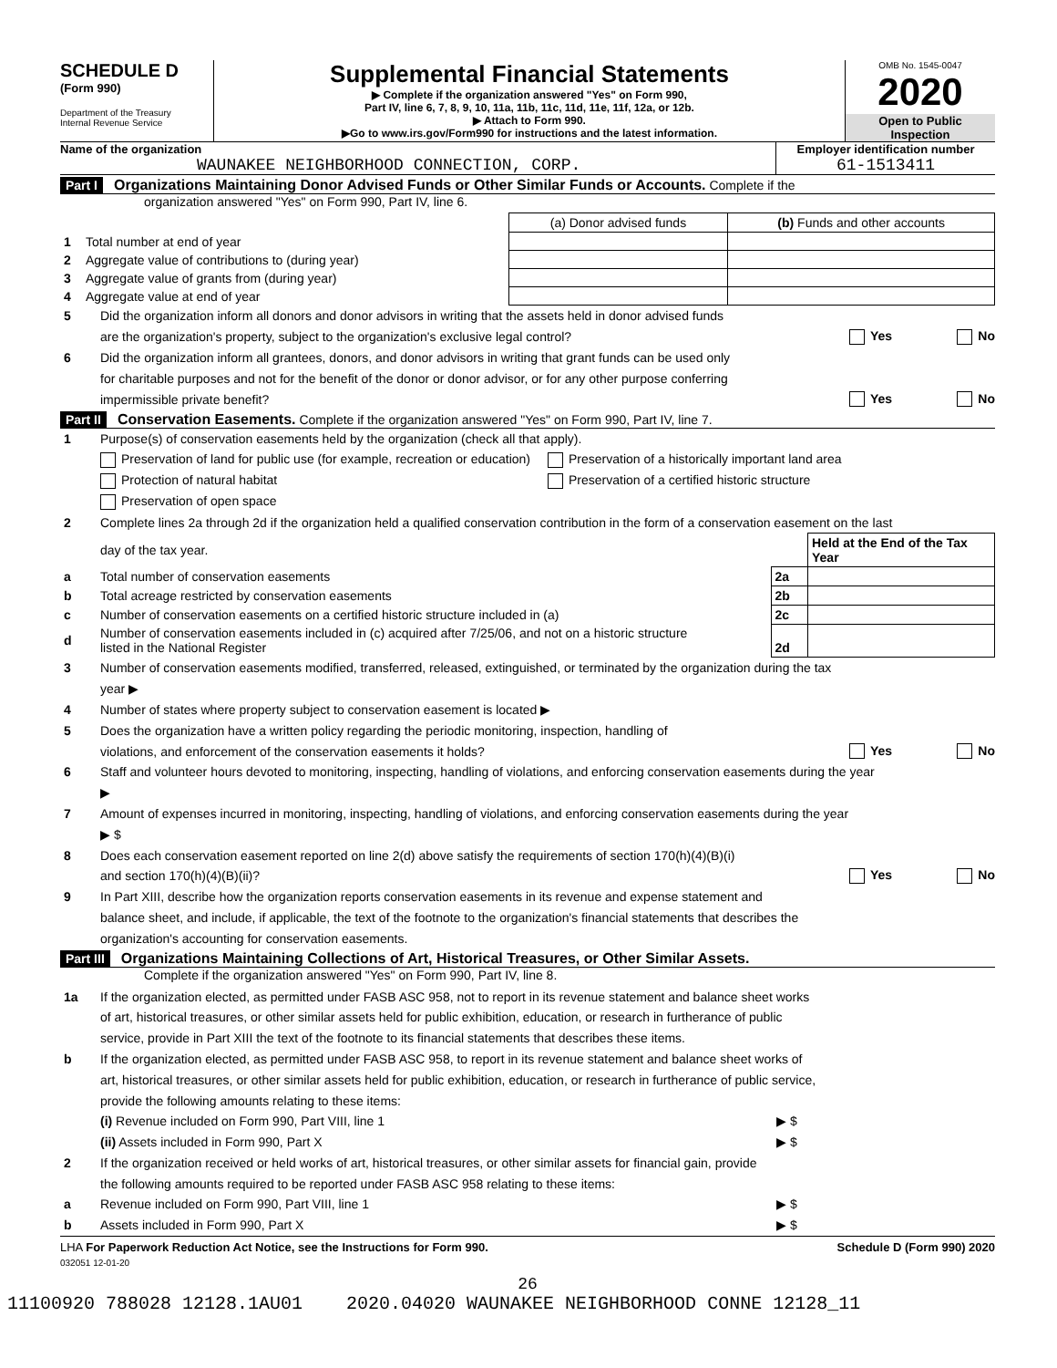SCHEDULE D
(Form 990)
Department of the Treasury
Internal Revenue Service
Supplemental Financial Statements
▶ Complete if the organization answered "Yes" on Form 990,
Part IV, line 6, 7, 8, 9, 10, 11a, 11b, 11c, 11d, 11e, 11f, 12a, or 12b.
▶ Attach to Form 990.
▶Go to www.irs.gov/Form990 for instructions and the latest information.
OMB No. 1545-0047
2020
Open to Public
Inspection
Name of the organization
WAUNAKEE NEIGHBORHOOD CONNECTION, CORP.
Employer identification number
61-1513411
Part I Organizations Maintaining Donor Advised Funds or Other Similar Funds or Accounts. Complete if the
organization answered "Yes" on Form 990, Part IV, line 6.
| | | (a) Donor advised funds | (b) Funds and other accounts |
| --- | --- | --- | --- |
| 1 | Total number at end of year | | |
| 2 | Aggregate value of contributions to (during year) | | |
| 3 | Aggregate value of grants from (during year) | | |
| 4 | Aggregate value at end of year | | |
5 Did the organization inform all donors and donor advisors in writing that the assets held in donor advised funds
are the organization's property, subject to the organization's exclusive legal control? Yes No
6 Did the organization inform all grantees, donors, and donor advisors in writing that grant funds can be used only
for charitable purposes and not for the benefit of the donor or donor advisor, or for any other purpose conferring
impermissible private benefit? Yes No
Part II Conservation Easements. Complete if the organization answered "Yes" on Form 990, Part IV, line 7.
1 Purpose(s) of conservation easements held by the organization (check all that apply).
Preservation of land for public use (for example, recreation or education) Preservation of a historically important land area
Protection of natural habitat Preservation of a certified historic structure
Preservation of open space
2 Complete lines 2a through 2d if the organization held a qualified conservation contribution in the form of a conservation easement on the last
| | day of the tax year. | | Held at the End of the Tax Year |
| a | Total number of conservation easements | 2a | |
| b | Total acreage restricted by conservation easements | 2b | |
| c | Number of conservation easements on a certified historic structure included in (a) | 2c | |
| d | Number of conservation easements included in (c) acquired after 7/25/06, and not on a historic structure listed in the National Register | 2d | |
3 Number of conservation easements modified, transferred, released, extinguished, or terminated by the organization during the tax
year ▶
4 Number of states where property subject to conservation easement is located ▶
5 Does the organization have a written policy regarding the periodic monitoring, inspection, handling of
violations, and enforcement of the conservation easements it holds? Yes No
6 Staff and volunteer hours devoted to monitoring, inspecting, handling of violations, and enforcing conservation easements during the year
▶
7 Amount of expenses incurred in monitoring, inspecting, handling of violations, and enforcing conservation easements during the year
▶ $
8 Does each conservation easement reported on line 2(d) above satisfy the requirements of section 170(h)(4)(B)(i)
and section 170(h)(4)(B)(ii)? Yes No
9 In Part XIII, describe how the organization reports conservation easements in its revenue and expense statement and
balance sheet, and include, if applicable, the text of the footnote to the organization's financial statements that describes the
organization's accounting for conservation easements.
Part III Organizations Maintaining Collections of Art, Historical Treasures, or Other Similar Assets.
Complete if the organization answered "Yes" on Form 990, Part IV, line 8.
1a If the organization elected, as permitted under FASB ASC 958, not to report in its revenue statement and balance sheet works
of art, historical treasures, or other similar assets held for public exhibition, education, or research in furtherance of public
service, provide in Part XIII the text of the footnote to its financial statements that describes these items.
b If the organization elected, as permitted under FASB ASC 958, to report in its revenue statement and balance sheet works of
art, historical treasures, or other similar assets held for public exhibition, education, or research in furtherance of public service,
provide the following amounts relating to these items:
(i) Revenue included on Form 990, Part VIII, line 1 ▶ $
(ii) Assets included in Form 990, Part X ▶ $
2 If the organization received or held works of art, historical treasures, or other similar assets for financial gain, provide
the following amounts required to be reported under FASB ASC 958 relating to these items:
a Revenue included on Form 990, Part VIII, line 1 ▶ $
b Assets included in Form 990, Part X ▶ $
LHA For Paperwork Reduction Act Notice, see the Instructions for Form 990. Schedule D (Form 990) 2020
032051 12-01-20
26
11100920 788028 12128.1AU01 2020.04020 WAUNAKEE NEIGHBORHOOD CONNE 12128_11